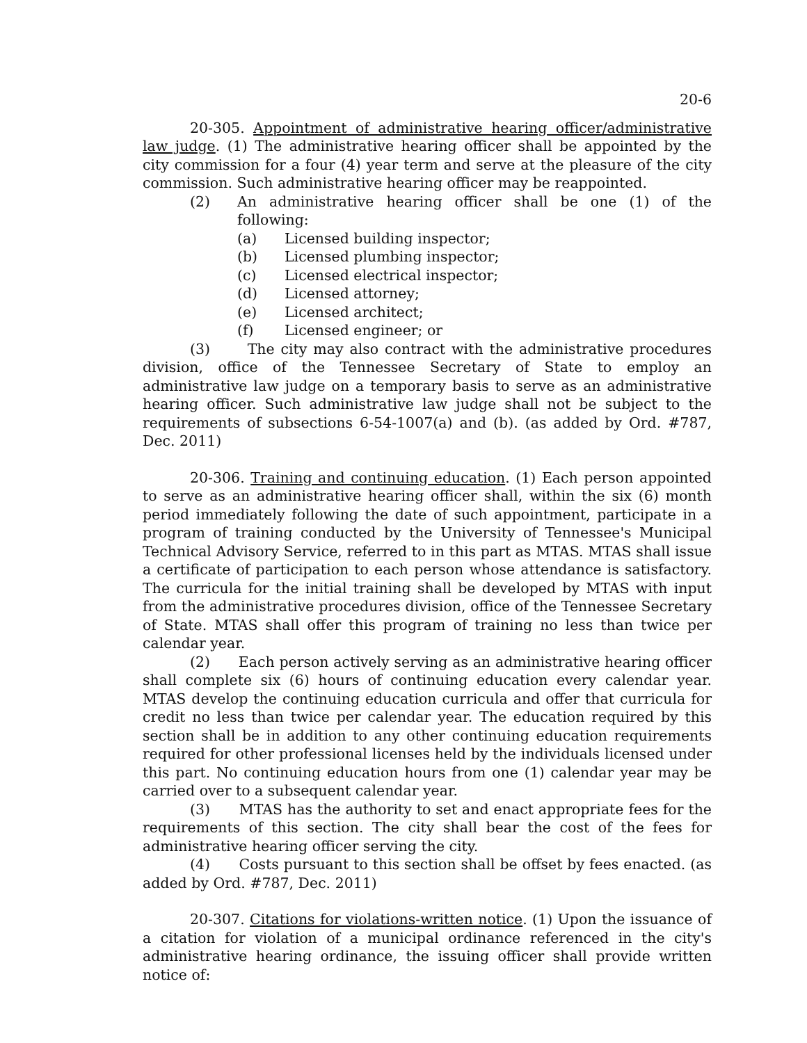20-6
20-305. Appointment of administrative hearing officer/administrative law judge. (1) The administrative hearing officer shall be appointed by the city commission for a four (4) year term and serve at the pleasure of the city commission. Such administrative hearing officer may be reappointed.
(2) An administrative hearing officer shall be one (1) of the following:
(a) Licensed building inspector;
(b) Licensed plumbing inspector;
(c) Licensed electrical inspector;
(d) Licensed attorney;
(e) Licensed architect;
(f) Licensed engineer; or
(3) The city may also contract with the administrative procedures division, office of the Tennessee Secretary of State to employ an administrative law judge on a temporary basis to serve as an administrative hearing officer. Such administrative law judge shall not be subject to the requirements of subsections 6-54-1007(a) and (b). (as added by Ord. #787, Dec. 2011)
20-306. Training and continuing education. (1) Each person appointed to serve as an administrative hearing officer shall, within the six (6) month period immediately following the date of such appointment, participate in a program of training conducted by the University of Tennessee's Municipal Technical Advisory Service, referred to in this part as MTAS. MTAS shall issue a certificate of participation to each person whose attendance is satisfactory. The curricula for the initial training shall be developed by MTAS with input from the administrative procedures division, office of the Tennessee Secretary of State. MTAS shall offer this program of training no less than twice per calendar year.
(2) Each person actively serving as an administrative hearing officer shall complete six (6) hours of continuing education every calendar year. MTAS develop the continuing education curricula and offer that curricula for credit no less than twice per calendar year. The education required by this section shall be in addition to any other continuing education requirements required for other professional licenses held by the individuals licensed under this part. No continuing education hours from one (1) calendar year may be carried over to a subsequent calendar year.
(3) MTAS has the authority to set and enact appropriate fees for the requirements of this section. The city shall bear the cost of the fees for administrative hearing officer serving the city.
(4) Costs pursuant to this section shall be offset by fees enacted. (as added by Ord. #787, Dec. 2011)
20-307. Citations for violations-written notice. (1) Upon the issuance of a citation for violation of a municipal ordinance referenced in the city's administrative hearing ordinance, the issuing officer shall provide written notice of: